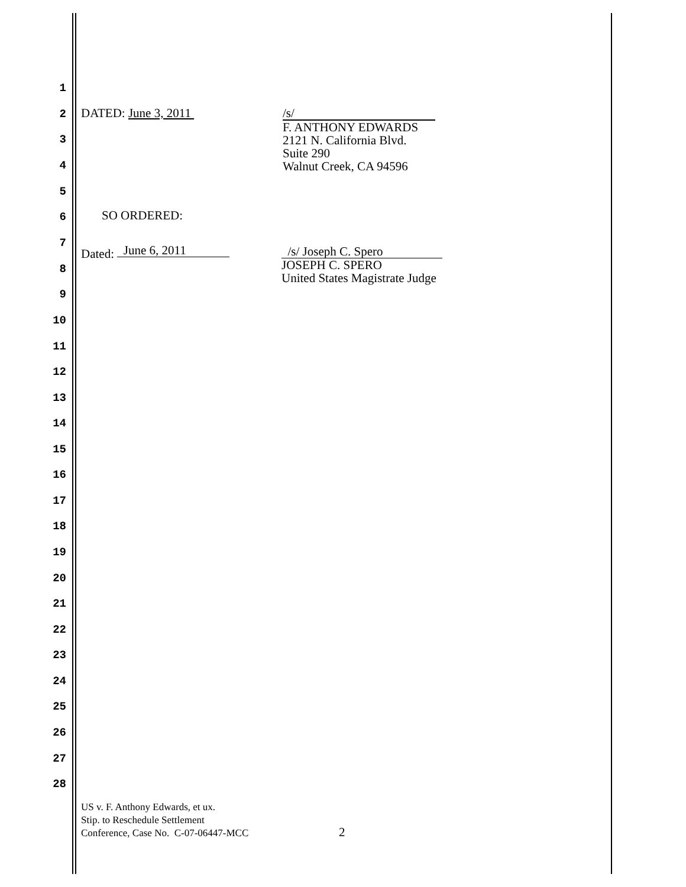1
DATED: June 3, 2011
2
/s/
F. ANTHONY EDWARDS
2121 N. California Blvd.
Suite 290
Walnut Creek, CA 94596
3
4
5
6 SO ORDERED:
7
Dated: June 6, 2011
/s/ Joseph C. Spero
JOSEPH C. SPERO
United States Magistrate Judge
8
9
10
11
12
13
14
15
16
17
18
19
20
21
22
23
24
25
26
27
28
US v. F. Anthony Edwards, et ux.
Stip. to Reschedule Settlement
Conference, Case No. C-07-06447-MCC
2